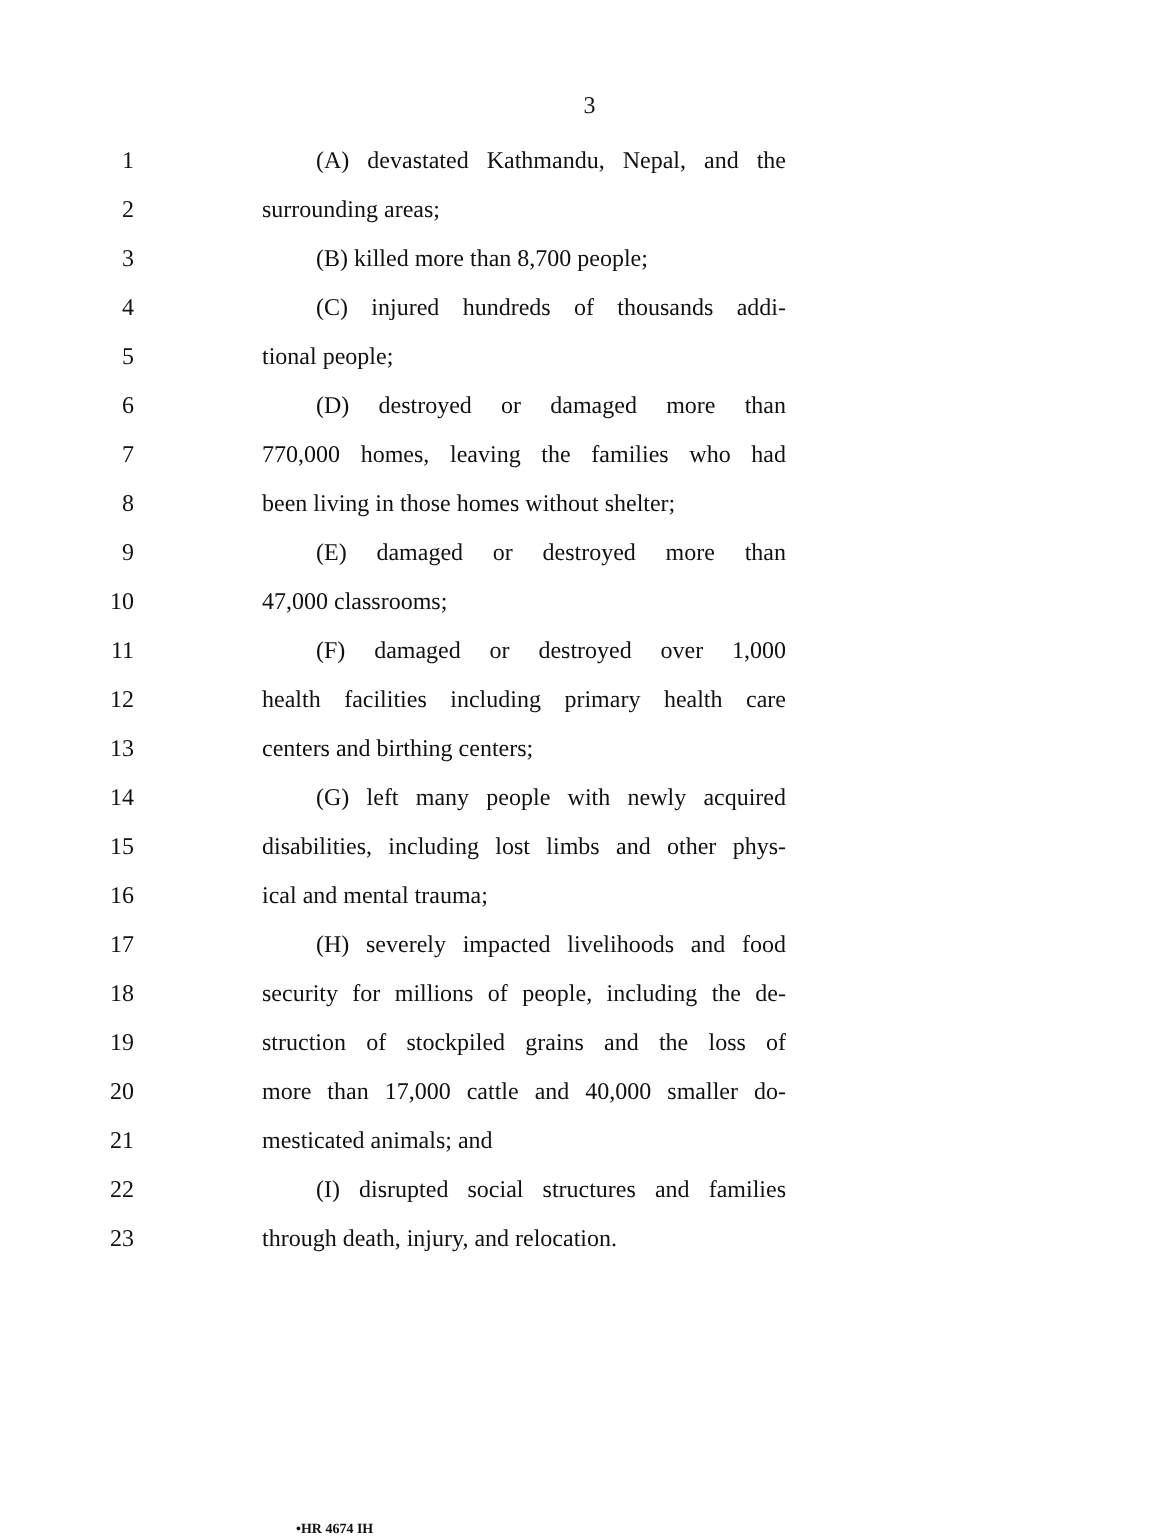3
1 (A) devastated Kathmandu, Nepal, and the
2 surrounding areas;
3 (B) killed more than 8,700 people;
4 (C) injured hundreds of thousands addi-
5 tional people;
6 (D) destroyed or damaged more than
7 770,000 homes, leaving the families who had
8 been living in those homes without shelter;
9 (E) damaged or destroyed more than
10 47,000 classrooms;
11 (F) damaged or destroyed over 1,000
12 health facilities including primary health care
13 centers and birthing centers;
14 (G) left many people with newly acquired
15 disabilities, including lost limbs and other phys-
16 ical and mental trauma;
17 (H) severely impacted livelihoods and food
18 security for millions of people, including the de-
19 struction of stockpiled grains and the loss of
20 more than 17,000 cattle and 40,000 smaller do-
21 mesticated animals; and
22 (I) disrupted social structures and families
23 through death, injury, and relocation.
•HR 4674 IH